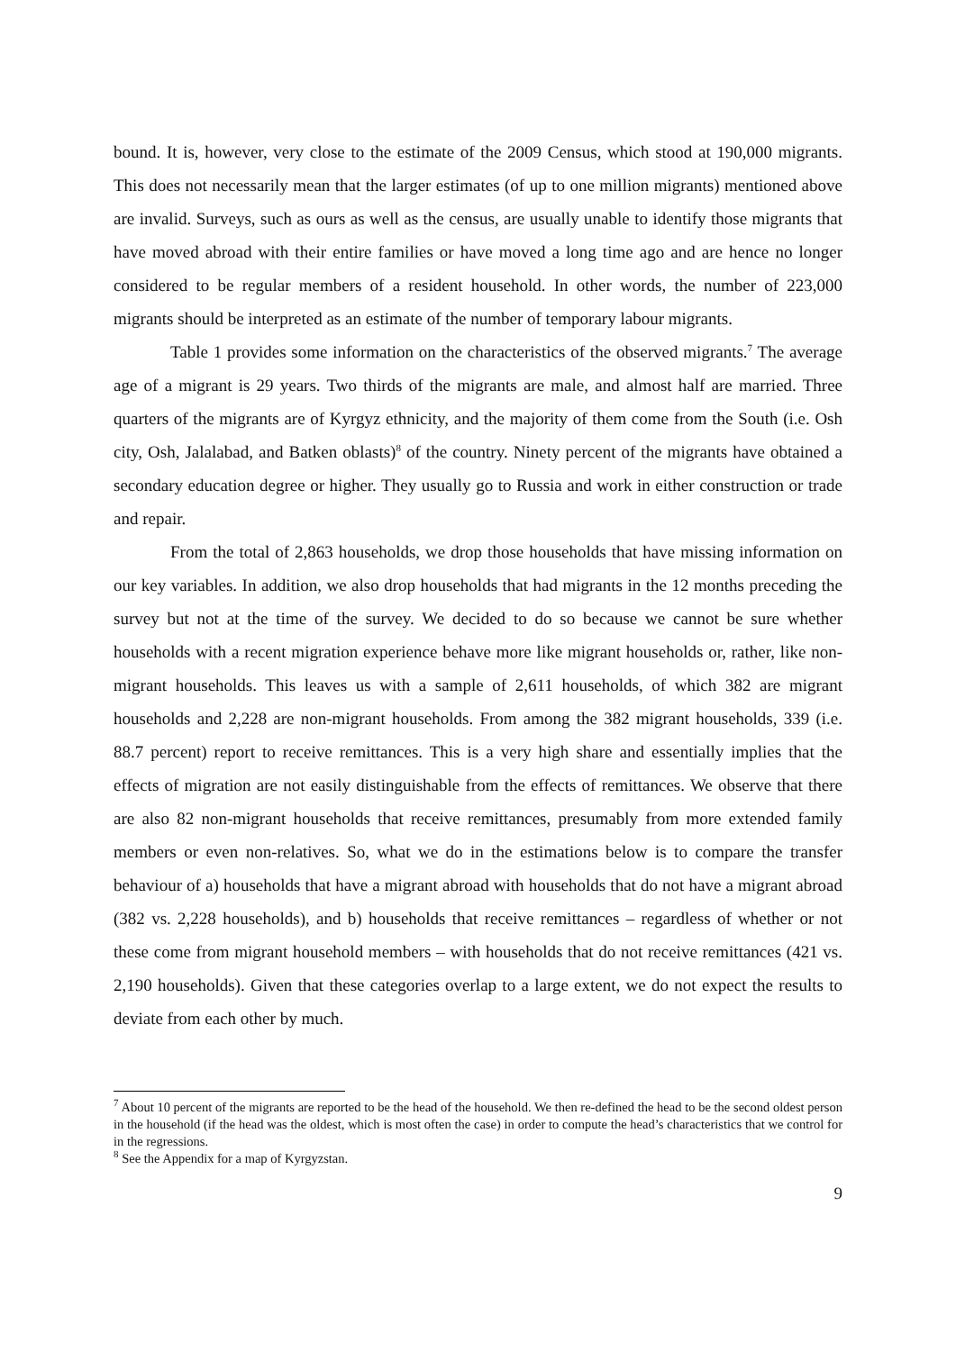bound. It is, however, very close to the estimate of the 2009 Census, which stood at 190,000 migrants. This does not necessarily mean that the larger estimates (of up to one million migrants) mentioned above are invalid. Surveys, such as ours as well as the census, are usually unable to identify those migrants that have moved abroad with their entire families or have moved a long time ago and are hence no longer considered to be regular members of a resident household. In other words, the number of 223,000 migrants should be interpreted as an estimate of the number of temporary labour migrants.
Table 1 provides some information on the characteristics of the observed migrants.<sup>7</sup> The average age of a migrant is 29 years. Two thirds of the migrants are male, and almost half are married. Three quarters of the migrants are of Kyrgyz ethnicity, and the majority of them come from the South (i.e. Osh city, Osh, Jalalabad, and Batken oblasts)<sup>8</sup> of the country. Ninety percent of the migrants have obtained a secondary education degree or higher. They usually go to Russia and work in either construction or trade and repair.
From the total of 2,863 households, we drop those households that have missing information on our key variables. In addition, we also drop households that had migrants in the 12 months preceding the survey but not at the time of the survey. We decided to do so because we cannot be sure whether households with a recent migration experience behave more like migrant households or, rather, like non-migrant households. This leaves us with a sample of 2,611 households, of which 382 are migrant households and 2,228 are non-migrant households. From among the 382 migrant households, 339 (i.e. 88.7 percent) report to receive remittances. This is a very high share and essentially implies that the effects of migration are not easily distinguishable from the effects of remittances. We observe that there are also 82 non-migrant households that receive remittances, presumably from more extended family members or even non-relatives. So, what we do in the estimations below is to compare the transfer behaviour of a) households that have a migrant abroad with households that do not have a migrant abroad (382 vs. 2,228 households), and b) households that receive remittances – regardless of whether or not these come from migrant household members – with households that do not receive remittances (421 vs. 2,190 households). Given that these categories overlap to a large extent, we do not expect the results to deviate from each other by much.
<sup>7</sup> About 10 percent of the migrants are reported to be the head of the household. We then re-defined the head to be the second oldest person in the household (if the head was the oldest, which is most often the case) in order to compute the head’s characteristics that we control for in the regressions.
<sup>8</sup> See the Appendix for a map of Kyrgyzstan.
9